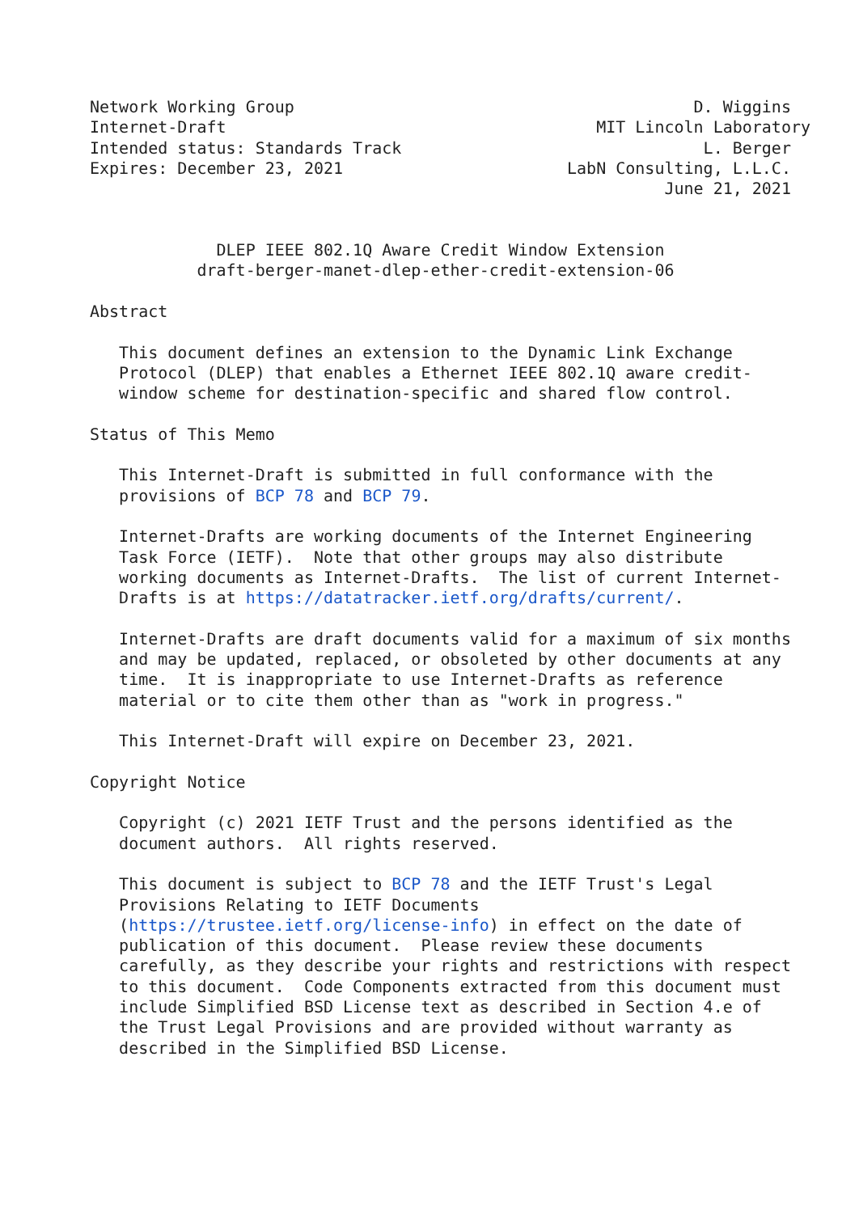Network Working Group                                         D. Wiggins
Internet-Draft                                      MIT Lincoln Laboratory
Intended status: Standards Track                               L. Berger
Expires: December 23, 2021                       LabN Consulting, L.L.C.
                                                           June 21, 2021


             DLEP IEEE 802.1Q Aware Credit Window Extension
           draft-berger-manet-dlep-ether-credit-extension-06

Abstract

   This document defines an extension to the Dynamic Link Exchange
   Protocol (DLEP) that enables a Ethernet IEEE 802.1Q aware credit-
   window scheme for destination-specific and shared flow control.

Status of This Memo

   This Internet-Draft is submitted in full conformance with the
   provisions of BCP 78 and BCP 79.

   Internet-Drafts are working documents of the Internet Engineering
   Task Force (IETF).  Note that other groups may also distribute
   working documents as Internet-Drafts.  The list of current Internet-
   Drafts is at https://datatracker.ietf.org/drafts/current/.

   Internet-Drafts are draft documents valid for a maximum of six months
   and may be updated, replaced, or obsoleted by other documents at any
   time.  It is inappropriate to use Internet-Drafts as reference
   material or to cite them other than as "work in progress."

   This Internet-Draft will expire on December 23, 2021.

Copyright Notice

   Copyright (c) 2021 IETF Trust and the persons identified as the
   document authors.  All rights reserved.

   This document is subject to BCP 78 and the IETF Trust's Legal
   Provisions Relating to IETF Documents
   (https://trustee.ietf.org/license-info) in effect on the date of
   publication of this document.  Please review these documents
   carefully, as they describe your rights and restrictions with respect
   to this document.  Code Components extracted from this document must
   include Simplified BSD License text as described in Section 4.e of
   the Trust Legal Provisions and are provided without warranty as
   described in the Simplified BSD License.